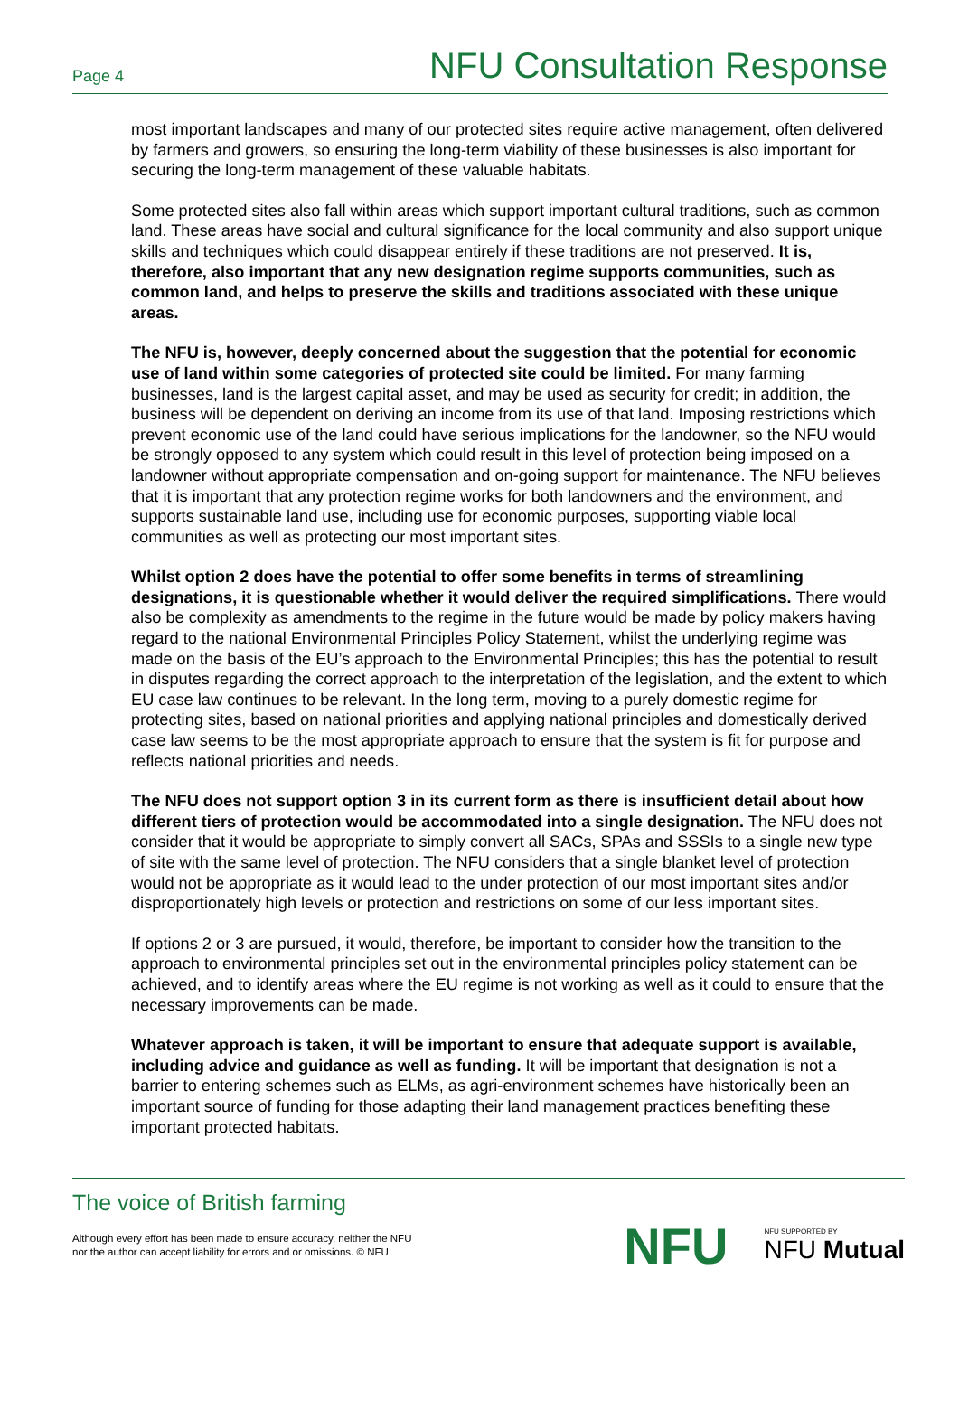Page 4 NFU Consultation Response
most important landscapes and many of our protected sites require active management, often delivered by farmers and growers, so ensuring the long-term viability of these businesses is also important for securing the long-term management of these valuable habitats.
Some protected sites also fall within areas which support important cultural traditions, such as common land. These areas have social and cultural significance for the local community and also support unique skills and techniques which could disappear entirely if these traditions are not preserved. It is, therefore, also important that any new designation regime supports communities, such as common land, and helps to preserve the skills and traditions associated with these unique areas.
The NFU is, however, deeply concerned about the suggestion that the potential for economic use of land within some categories of protected site could be limited. For many farming businesses, land is the largest capital asset, and may be used as security for credit; in addition, the business will be dependent on deriving an income from its use of that land. Imposing restrictions which prevent economic use of the land could have serious implications for the landowner, so the NFU would be strongly opposed to any system which could result in this level of protection being imposed on a landowner without appropriate compensation and on-going support for maintenance. The NFU believes that it is important that any protection regime works for both landowners and the environment, and supports sustainable land use, including use for economic purposes, supporting viable local communities as well as protecting our most important sites.
Whilst option 2 does have the potential to offer some benefits in terms of streamlining designations, it is questionable whether it would deliver the required simplifications. There would also be complexity as amendments to the regime in the future would be made by policy makers having regard to the national Environmental Principles Policy Statement, whilst the underlying regime was made on the basis of the EU’s approach to the Environmental Principles; this has the potential to result in disputes regarding the correct approach to the interpretation of the legislation, and the extent to which EU case law continues to be relevant. In the long term, moving to a purely domestic regime for protecting sites, based on national priorities and applying national principles and domestically derived case law seems to be the most appropriate approach to ensure that the system is fit for purpose and reflects national priorities and needs.
The NFU does not support option 3 in its current form as there is insufficient detail about how different tiers of protection would be accommodated into a single designation. The NFU does not consider that it would be appropriate to simply convert all SACs, SPAs and SSSIs to a single new type of site with the same level of protection. The NFU considers that a single blanket level of protection would not be appropriate as it would lead to the under protection of our most important sites and/or disproportionately high levels or protection and restrictions on some of our less important sites.
If options 2 or 3 are pursued, it would, therefore, be important to consider how the transition to the approach to environmental principles set out in the environmental principles policy statement can be achieved, and to identify areas where the EU regime is not working as well as it could to ensure that the necessary improvements can be made.
Whatever approach is taken, it will be important to ensure that adequate support is available, including advice and guidance as well as funding. It will be important that designation is not a barrier to entering schemes such as ELMs, as agri-environment schemes have historically been an important source of funding for those adapting their land management practices benefiting these important protected habitats.
The voice of British farming
Although every effort has been made to ensure accuracy, neither the NFU
nor the author can accept liability for errors and or omissions. © NFU
NFU NFU SUPPORTED BY
NFU Mutual